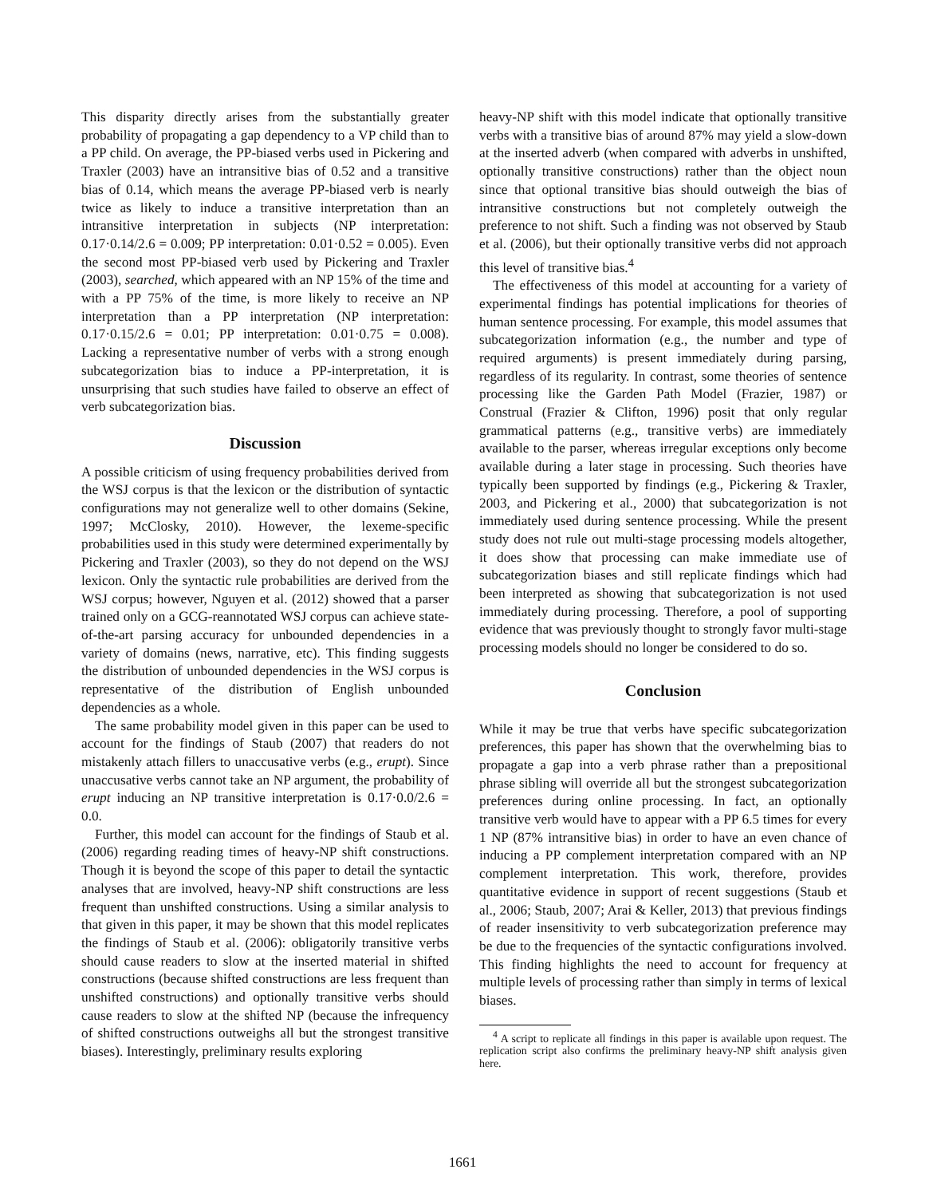This disparity directly arises from the substantially greater probability of propagating a gap dependency to a VP child than to a PP child. On average, the PP-biased verbs used in Pickering and Traxler (2003) have an intransitive bias of 0.52 and a transitive bias of 0.14, which means the average PP-biased verb is nearly twice as likely to induce a transitive interpretation than an intransitive interpretation in subjects (NP interpretation: 0.17·0.14/2.6 = 0.009; PP interpretation: 0.01·0.52 = 0.005). Even the second most PP-biased verb used by Pickering and Traxler (2003), searched, which appeared with an NP 15% of the time and with a PP 75% of the time, is more likely to receive an NP interpretation than a PP interpretation (NP interpretation: 0.17·0.15/2.6 = 0.01; PP interpretation: 0.01·0.75 = 0.008). Lacking a representative number of verbs with a strong enough subcategorization bias to induce a PP-interpretation, it is unsurprising that such studies have failed to observe an effect of verb subcategorization bias.
Discussion
A possible criticism of using frequency probabilities derived from the WSJ corpus is that the lexicon or the distribution of syntactic configurations may not generalize well to other domains (Sekine, 1997; McClosky, 2010). However, the lexeme-specific probabilities used in this study were determined experimentally by Pickering and Traxler (2003), so they do not depend on the WSJ lexicon. Only the syntactic rule probabilities are derived from the WSJ corpus; however, Nguyen et al. (2012) showed that a parser trained only on a GCG-reannotated WSJ corpus can achieve state-of-the-art parsing accuracy for unbounded dependencies in a variety of domains (news, narrative, etc). This finding suggests the distribution of unbounded dependencies in the WSJ corpus is representative of the distribution of English unbounded dependencies as a whole.
The same probability model given in this paper can be used to account for the findings of Staub (2007) that readers do not mistakenly attach fillers to unaccusative verbs (e.g., erupt). Since unaccusative verbs cannot take an NP argument, the probability of erupt inducing an NP transitive interpretation is 0.17·0.0/2.6 = 0.0.
Further, this model can account for the findings of Staub et al. (2006) regarding reading times of heavy-NP shift constructions. Though it is beyond the scope of this paper to detail the syntactic analyses that are involved, heavy-NP shift constructions are less frequent than unshifted constructions. Using a similar analysis to that given in this paper, it may be shown that this model replicates the findings of Staub et al. (2006): obligatorily transitive verbs should cause readers to slow at the inserted material in shifted constructions (because shifted constructions are less frequent than unshifted constructions) and optionally transitive verbs should cause readers to slow at the shifted NP (because the infrequency of shifted constructions outweighs all but the strongest transitive biases). Interestingly, preliminary results exploring
heavy-NP shift with this model indicate that optionally transitive verbs with a transitive bias of around 87% may yield a slow-down at the inserted adverb (when compared with adverbs in unshifted, optionally transitive constructions) rather than the object noun since that optional transitive bias should outweigh the bias of intransitive constructions but not completely outweigh the preference to not shift. Such a finding was not observed by Staub et al. (2006), but their optionally transitive verbs did not approach this level of transitive bias.<sup>4</sup>
The effectiveness of this model at accounting for a variety of experimental findings has potential implications for theories of human sentence processing. For example, this model assumes that subcategorization information (e.g., the number and type of required arguments) is present immediately during parsing, regardless of its regularity. In contrast, some theories of sentence processing like the Garden Path Model (Frazier, 1987) or Construal (Frazier & Clifton, 1996) posit that only regular grammatical patterns (e.g., transitive verbs) are immediately available to the parser, whereas irregular exceptions only become available during a later stage in processing. Such theories have typically been supported by findings (e.g., Pickering & Traxler, 2003, and Pickering et al., 2000) that subcategorization is not immediately used during sentence processing. While the present study does not rule out multi-stage processing models altogether, it does show that processing can make immediate use of subcategorization biases and still replicate findings which had been interpreted as showing that subcategorization is not used immediately during processing. Therefore, a pool of supporting evidence that was previously thought to strongly favor multi-stage processing models should no longer be considered to do so.
Conclusion
While it may be true that verbs have specific subcategorization preferences, this paper has shown that the overwhelming bias to propagate a gap into a verb phrase rather than a prepositional phrase sibling will override all but the strongest subcategorization preferences during online processing. In fact, an optionally transitive verb would have to appear with a PP 6.5 times for every 1 NP (87% intransitive bias) in order to have an even chance of inducing a PP complement interpretation compared with an NP complement interpretation. This work, therefore, provides quantitative evidence in support of recent suggestions (Staub et al., 2006; Staub, 2007; Arai & Keller, 2013) that previous findings of reader insensitivity to verb subcategorization preference may be due to the frequencies of the syntactic configurations involved. This finding highlights the need to account for frequency at multiple levels of processing rather than simply in terms of lexical biases.
<sup>4</sup> A script to replicate all findings in this paper is available upon request. The replication script also confirms the preliminary heavy-NP shift analysis given here.
1661